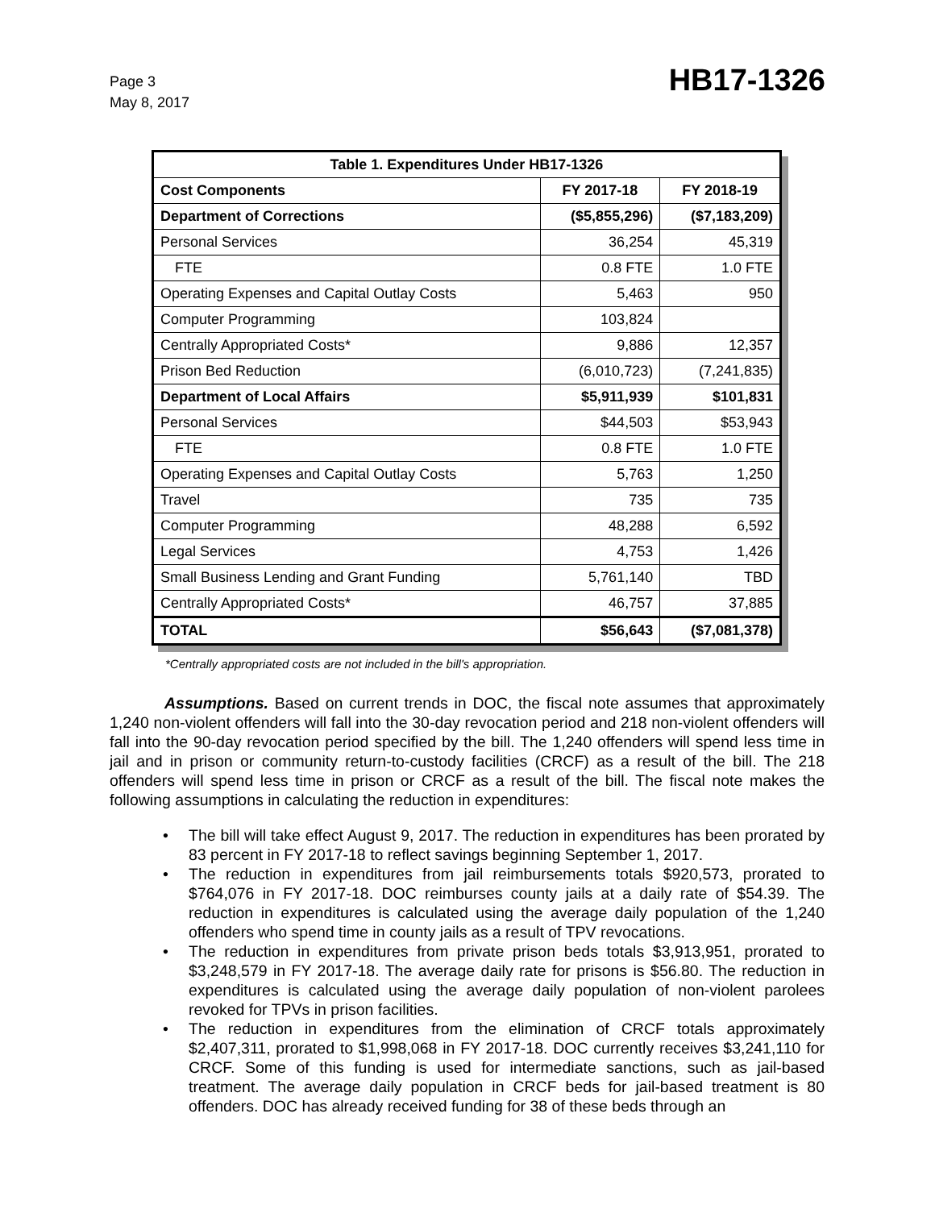Page 3
May 8, 2017
HB17-1326
| Table 1. Expenditures Under HB17-1326 | | |
| --- | --- | --- |
| Cost Components | FY 2017-18 | FY 2018-19 |
| Department of Corrections | ($5,855,296) | ($7,183,209) |
| Personal Services | 36,254 | 45,319 |
| FTE | 0.8 FTE | 1.0 FTE |
| Operating Expenses and Capital Outlay Costs | 5,463 | 950 |
| Computer Programming | 103,824 | |
| Centrally Appropriated Costs* | 9,886 | 12,357 |
| Prison Bed Reduction | (6,010,723) | (7,241,835) |
| Department of Local Affairs | $5,911,939 | $101,831 |
| Personal Services | $44,503 | $53,943 |
| FTE | 0.8 FTE | 1.0 FTE |
| Operating Expenses and Capital Outlay Costs | 5,763 | 1,250 |
| Travel | 735 | 735 |
| Computer Programming | 48,288 | 6,592 |
| Legal Services | 4,753 | 1,426 |
| Small Business Lending and Grant Funding | 5,761,140 | TBD |
| Centrally Appropriated Costs* | 46,757 | 37,885 |
| TOTAL | $56,643 | ($7,081,378) |
*Centrally appropriated costs are not included in the bill's appropriation.
Assumptions. Based on current trends in DOC, the fiscal note assumes that approximately 1,240 non-violent offenders will fall into the 30-day revocation period and 218 non-violent offenders will fall into the 90-day revocation period specified by the bill. The 1,240 offenders will spend less time in jail and in prison or community return-to-custody facilities (CRCF) as a result of the bill. The 218 offenders will spend less time in prison or CRCF as a result of the bill. The fiscal note makes the following assumptions in calculating the reduction in expenditures:
• The bill will take effect August 9, 2017. The reduction in expenditures has been prorated by 83 percent in FY 2017-18 to reflect savings beginning September 1, 2017.
• The reduction in expenditures from jail reimbursements totals $920,573, prorated to $764,076 in FY 2017-18. DOC reimburses county jails at a daily rate of $54.39. The reduction in expenditures is calculated using the average daily population of the 1,240 offenders who spend time in county jails as a result of TPV revocations.
• The reduction in expenditures from private prison beds totals $3,913,951, prorated to $3,248,579 in FY 2017-18. The average daily rate for prisons is $56.80. The reduction in expenditures is calculated using the average daily population of non-violent parolees revoked for TPVs in prison facilities.
• The reduction in expenditures from the elimination of CRCF totals approximately $2,407,311, prorated to $1,998,068 in FY 2017-18. DOC currently receives $3,241,110 for CRCF. Some of this funding is used for intermediate sanctions, such as jail-based treatment. The average daily population in CRCF beds for jail-based treatment is 80 offenders. DOC has already received funding for 38 of these beds through an